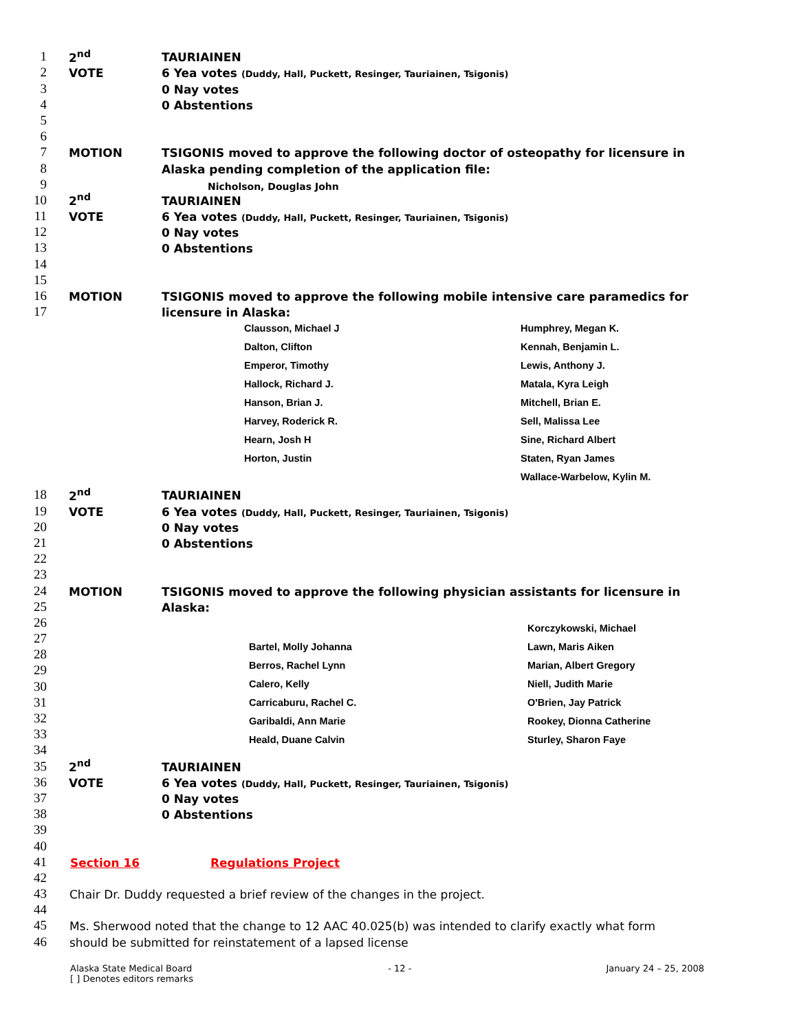1 2<sup>nd</sup> TAURIAINEN
2 VOTE 6 Yea votes (Duddy, Hall, Puckett, Resinger, Tauriainen, Tsigonis)
3 0 Nay votes
4 0 Abstentions
5
6
7 MOTION TSIGONIS moved to approve the following doctor of osteopathy for licensure in
8 Alaska pending completion of the application file:
9 Nicholson, Douglas John
10 2<sup>nd</sup> TAURIAINEN
11 VOTE 6 Yea votes (Duddy, Hall, Puckett, Resinger, Tauriainen, Tsigonis)
12 0 Nay votes
13 0 Abstentions
14
15
16 MOTION TSIGONIS moved to approve the following mobile intensive care paramedics for
17 licensure in Alaska:
Clausson, Michael J
Dalton, Clifton
Emperor, Timothy
Hallock, Richard J.
Hanson, Brian J.
Harvey, Roderick R.
Hearn, Josh H
Horton, Justin
Humphrey, Megan K.
Kennah, Benjamin L.
Lewis, Anthony J.
Matala, Kyra Leigh
Mitchell, Brian E.
Sell, Malissa Lee
Sine, Richard Albert
Staten, Ryan James
Wallace-Warbelow, Kylin M.
18 2<sup>nd</sup> TAURIAINEN
19 VOTE 6 Yea votes (Duddy, Hall, Puckett, Resinger, Tauriainen, Tsigonis)
20 0 Nay votes
21 0 Abstentions
22
23
24 MOTION TSIGONIS moved to approve the following physician assistants for licensure in
25 Alaska:
26
27
28
29
30
31
32
33
34
Bartel, Molly Johanna
Berros, Rachel Lynn
Calero, Kelly
Carricaburu, Rachel C.
Garibaldi, Ann Marie
Heald, Duane Calvin
Korczykowski, Michael
Lawn, Maris Aiken
Marian, Albert Gregory
Niell, Judith Marie
O'Brien, Jay Patrick
Rookey, Dionna Catherine
Sturley, Sharon Faye
35 2<sup>nd</sup> TAURIAINEN
36 VOTE 6 Yea votes (Duddy, Hall, Puckett, Resinger, Tauriainen, Tsigonis)
37 0 Nay votes
38 0 Abstentions
39
40
41 Section 16 Regulations Project
42
43 Chair Dr. Duddy requested a brief review of the changes in the project.
44
45 Ms. Sherwood noted that the change to 12 AAC 40.025(b) was intended to clarify exactly what form
46 should be submitted for reinstatement of a lapsed license
Alaska State Medical Board
[ ] Denotes editors remarks - 12 - January 24 – 25, 2008